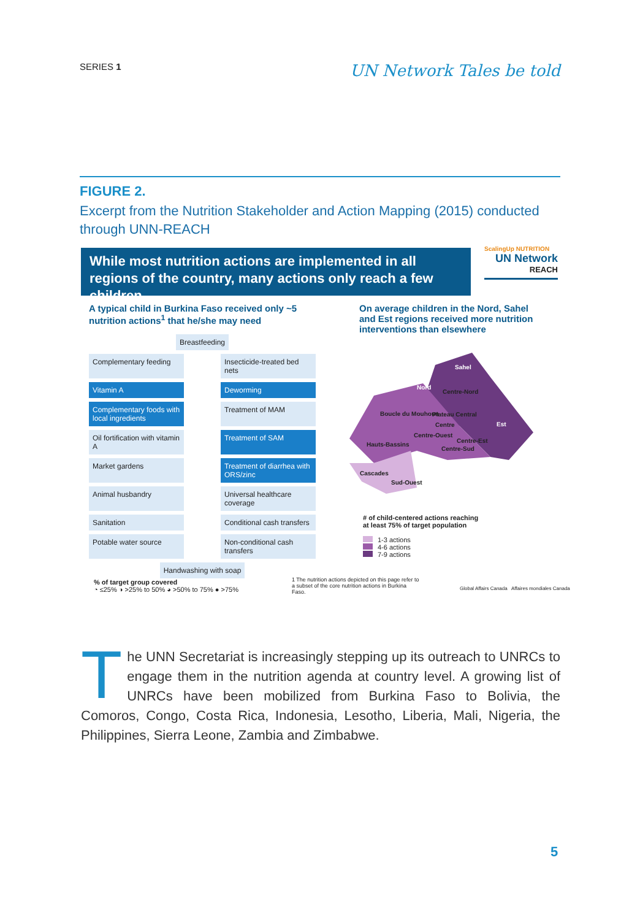SERIES 1 UN Network Tales be told
FIGURE 2.
Excerpt from the Nutrition Stakeholder and Action Mapping (2015) conducted through UNN-REACH
While most nutrition actions are implemented in all regions of the country, many actions only reach a few children
ScalingUp NUTRITION
UN Network
REACH
A typical child in Burkina Faso received only ~5 nutrition actions<sup>1</sup> that he/she may need
On average children in the Nord, Sahel and Est regions received more nutrition interventions than elsewhere
Breastfeeding
Complementary feeding
Insecticide-treated bed nets
Vitamin A
Deworming
Complementary foods with local ingredients
Treatment of MAM
Oil fortification with vitamin A
Treatment of SAM
Market gardens
Treatment of diarrhea with ORS/zinc
Animal husbandry
Universal healthcare coverage
Sanitation
Conditional cash transfers
Potable water source
Non-conditional cash transfers
Handwashing with soap
Sahel
Nord
Est
Centre-Nord
Boucle du Mouhoun
Plateau Central
Centre
Centre-Ouest
Centre-Est
Hauts-Bassins
Centre-Sud
Cascades
Sud-Ouest
# of child-centered actions reaching
at least 75% of target population
1-3 actions
4-6 actions
7-9 actions
% of target group covered
◔ ≤25% ◑ >25% to 50% ◕ >50% to 75% ● >75%
1 The nutrition actions depicted on this page refer to a subset of the core nutrition actions in Burkina Faso.
Global Affairs Canada Affaires mondiales Canada
The UNN Secretariat is increasingly stepping up its outreach to UNRCs to engage them in the nutrition agenda at country level. A growing list of UNRCs have been mobilized from Burkina Faso to Bolivia, the Comoros, Congo, Costa Rica, Indonesia, Lesotho, Liberia, Mali, Nigeria, the Philippines, Sierra Leone, Zambia and Zimbabwe.
5